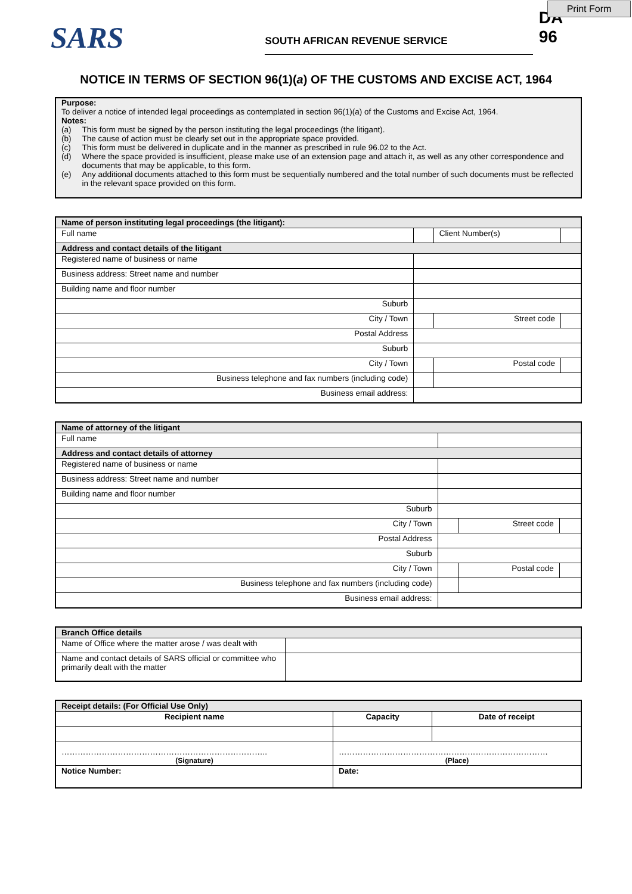Print Form
SARS
SOUTH AFRICAN REVENUE SERVICE
DA 96
NOTICE IN TERMS OF SECTION 96(1)(a) OF THE CUSTOMS AND EXCISE ACT, 1964
| Purpose: To deliver a notice of intended legal proceedings as contemplated in section 96(1)(a) of the Customs and Excise Act, 1964. | |
| Notes: | |
| (a) | This form must be signed by the person instituting the legal proceedings (the litigant). |
| (b) | The cause of action must be clearly set out in the appropriate space provided. |
| (c) | This form must be delivered in duplicate and in the manner as prescribed in rule 96.02 to the Act. |
| (d) | Where the space provided is insufficient, please make use of an extension page and attach it, as well as any other correspondence and documents that may be applicable, to this form. |
| (e) | Any additional documents attached to this form must be sequentially numbered and the total number of such documents must be reflected in the relevant space provided on this form. |
| Name of person instituting legal proceedings (the litigant): | | | | | |
| Full name | | | | Client Number(s) | |
| Address and contact details of the litigant | | | | | |
| Registered name of business or name | | | | | |
| Business address: Street name and number | | | | | |
| Building name and floor number | | | | | |
| Suburb | | | | | |
| City / Town | | | | Street code | |
| Postal Address | | | | | |
| Suburb | | | | | |
| City / Town | | | | Postal code | |
| Business telephone and fax numbers (including code) | | | | | |
| Business email address: | | | | | |
| Name of attorney of the litigant | | | | | |
| Full name | | | | | |
| Address and contact details of attorney | | | | | |
| Registered name of business or name | | | | | |
| Business address: Street name and number | | | | | |
| Building name and floor number | | | | | |
| Suburb | | | | | |
| City / Town | | | | Street code | |
| Postal Address | | | | | |
| Suburb | | | | | |
| City / Town | | | | Postal code | |
| Business telephone and fax numbers (including code) | | | | | |
| Business email address: | | | | | |
| Branch Office details | |
| Name of Office where the matter arose / was dealt with | |
| Name and contact details of SARS official or committee who primarily dealt with the matter | |
| Receipt details: (For Official Use Only) | | |
| Recipient name | Capacity | Date of receipt |
| ………………………………………………………………….. (Signature) | …………………………………………………………………… (Place) | |
| Notice Number: | Date: | |